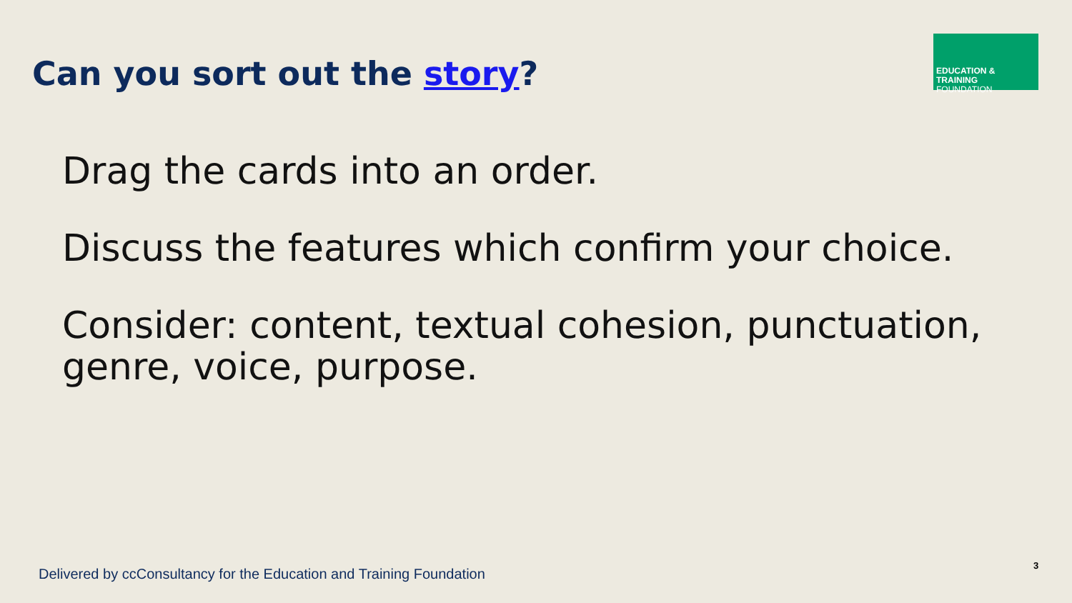Can you sort out the story?
EDUCATION & TRAINING
FOUNDATION
Drag the cards into an order.
Discuss the features which confirm your choice.
Consider: content, textual cohesion, punctuation, genre, voice, purpose.
Delivered by ccConsultancy for the Education and Training Foundation
3